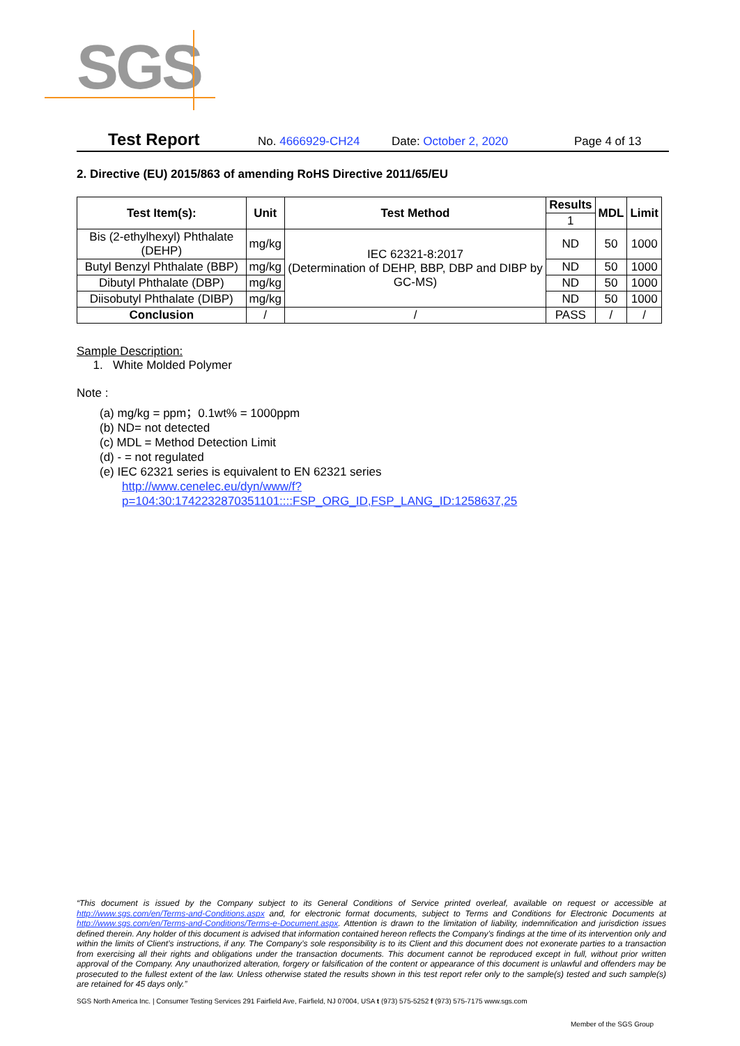SGS
Test Report No. 4666929-CH24 Date: October 2, 2020 Page 4 of 13
2. Directive (EU) 2015/863 of amending RoHS Directive 2011/65/EU
| Test Item(s): | Unit | Test Method | Results | MDL | Limit |
| --- | --- | --- | --- | --- | --- |
| | | | 1 | | |
| Bis (2-ethylhexyl) Phthalate (DEHP) | mg/kg | IEC 62321-8:2017 (Determination of DEHP, BBP, DBP and DIBP by GC-MS) | ND | 50 | 1000 |
| Butyl Benzyl Phthalate (BBP) | mg/kg | | ND | 50 | 1000 |
| Dibutyl Phthalate (DBP) | mg/kg | | ND | 50 | 1000 |
| Diisobutyl Phthalate (DIBP) | mg/kg | | ND | 50 | 1000 |
| Conclusion | / | / | PASS | / | / |
Sample Description:
1. White Molded Polymer
Note :
(a) mg/kg = ppm；0.1wt% = 1000ppm
(b) ND= not detected
(c) MDL = Method Detection Limit
(d) - = not regulated
(e) IEC 62321 series is equivalent to EN 62321 series
http://www.cenelec.eu/dyn/www/f?p=104:30:1742232870351101::::FSP_ORG_ID,FSP_LANG_ID:1258637,25
“This document is issued by the Company subject to its General Conditions of Service printed overleaf, available on request or accessible at http://www.sgs.com/en/Terms-and-Conditions.aspx and, for electronic format documents, subject to Terms and Conditions for Electronic Documents at http://www.sgs.com/en/Terms-and-Conditions/Terms-e-Document.aspx. Attention is drawn to the limitation of liability, indemnification and jurisdiction issues defined therein. Any holder of this document is advised that information contained hereon reflects the Company’s findings at the time of its intervention only and within the limits of Client’s instructions, if any. The Company’s sole responsibility is to its Client and this document does not exonerate parties to a transaction from exercising all their rights and obligations under the transaction documents. This document cannot be reproduced except in full, without prior written approval of the Company. Any unauthorized alteration, forgery or falsification of the content or appearance of this document is unlawful and offenders may be prosecuted to the fullest extent of the law. Unless otherwise stated the results shown in this test report refer only to the sample(s) tested and such sample(s) are retained for 45 days only.”
SGS North America Inc. | Consumer Testing Services 291 Fairfield Ave, Fairfield, NJ 07004, USA t (973) 575-5252 f (973) 575-7175 www.sgs.com
Member of the SGS Group